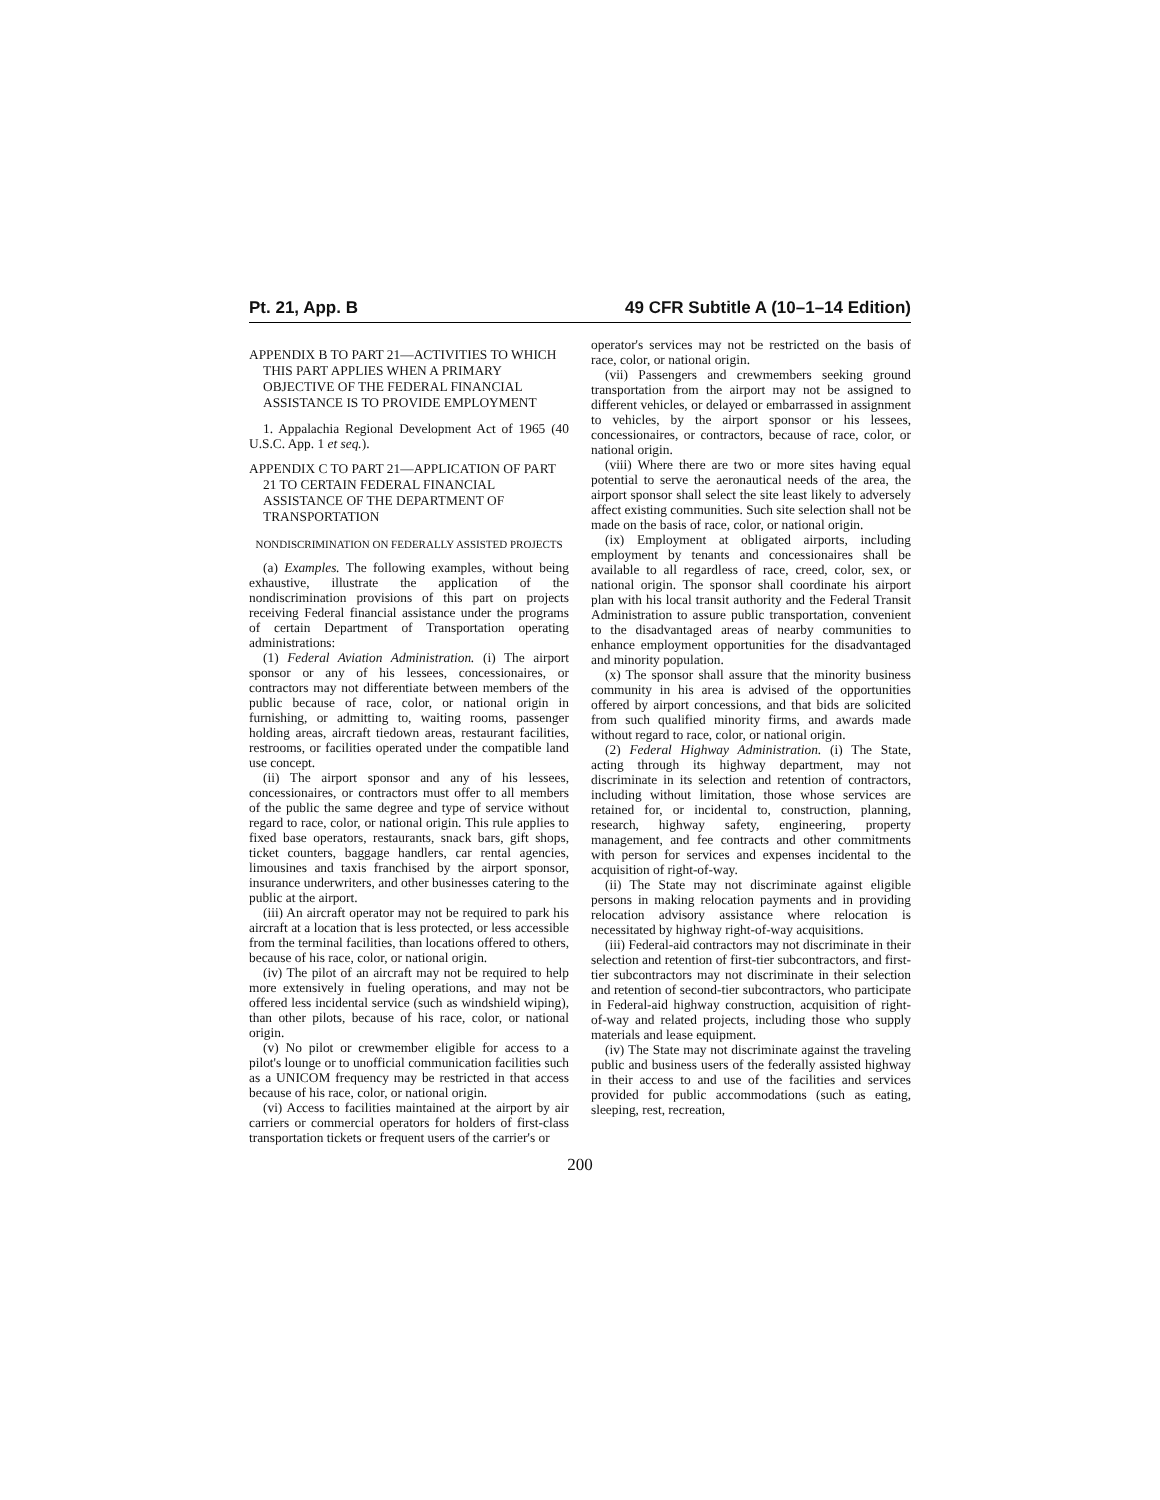Pt. 21, App. B 49 CFR Subtitle A (10–1–14 Edition)
APPENDIX B TO PART 21—ACTIVITIES TO WHICH THIS PART APPLIES WHEN A PRIMARY OBJECTIVE OF THE FEDERAL FINANCIAL ASSISTANCE IS TO PROVIDE EMPLOYMENT
1. Appalachia Regional Development Act of 1965 (40 U.S.C. App. 1 et seq.).
APPENDIX C TO PART 21—APPLICATION OF PART 21 TO CERTAIN FEDERAL FINANCIAL ASSISTANCE OF THE DEPARTMENT OF TRANSPORTATION
NONDISCRIMINATION ON FEDERALLY ASSISTED PROJECTS
(a) Examples. The following examples, without being exhaustive, illustrate the application of the nondiscrimination provisions of this part on projects receiving Federal financial assistance under the programs of certain Department of Transportation operating administrations:
(1) Federal Aviation Administration. (i) The airport sponsor or any of his lessees, concessionaires, or contractors may not differentiate between members of the public because of race, color, or national origin in furnishing, or admitting to, waiting rooms, passenger holding areas, aircraft tiedown areas, restaurant facilities, restrooms, or facilities operated under the compatible land use concept.
(ii) The airport sponsor and any of his lessees, concessionaires, or contractors must offer to all members of the public the same degree and type of service without regard to race, color, or national origin. This rule applies to fixed base operators, restaurants, snack bars, gift shops, ticket counters, baggage handlers, car rental agencies, limousines and taxis franchised by the airport sponsor, insurance underwriters, and other businesses catering to the public at the airport.
(iii) An aircraft operator may not be required to park his aircraft at a location that is less protected, or less accessible from the terminal facilities, than locations offered to others, because of his race, color, or national origin.
(iv) The pilot of an aircraft may not be required to help more extensively in fueling operations, and may not be offered less incidental service (such as windshield wiping), than other pilots, because of his race, color, or national origin.
(v) No pilot or crewmember eligible for access to a pilot's lounge or to unofficial communication facilities such as a UNICOM frequency may be restricted in that access because of his race, color, or national origin.
(vi) Access to facilities maintained at the airport by air carriers or commercial operators for holders of first-class transportation tickets or frequent users of the carrier's or
operator's services may not be restricted on the basis of race, color, or national origin.
(vii) Passengers and crewmembers seeking ground transportation from the airport may not be assigned to different vehicles, or delayed or embarrassed in assignment to vehicles, by the airport sponsor or his lessees, concessionaires, or contractors, because of race, color, or national origin.
(viii) Where there are two or more sites having equal potential to serve the aeronautical needs of the area, the airport sponsor shall select the site least likely to adversely affect existing communities. Such site selection shall not be made on the basis of race, color, or national origin.
(ix) Employment at obligated airports, including employment by tenants and concessionaires shall be available to all regardless of race, creed, color, sex, or national origin. The sponsor shall coordinate his airport plan with his local transit authority and the Federal Transit Administration to assure public transportation, convenient to the disadvantaged areas of nearby communities to enhance employment opportunities for the disadvantaged and minority population.
(x) The sponsor shall assure that the minority business community in his area is advised of the opportunities offered by airport concessions, and that bids are solicited from such qualified minority firms, and awards made without regard to race, color, or national origin.
(2) Federal Highway Administration. (i) The State, acting through its highway department, may not discriminate in its selection and retention of contractors, including without limitation, those whose services are retained for, or incidental to, construction, planning, research, highway safety, engineering, property management, and fee contracts and other commitments with person for services and expenses incidental to the acquisition of right-of-way.
(ii) The State may not discriminate against eligible persons in making relocation payments and in providing relocation advisory assistance where relocation is necessitated by highway right-of-way acquisitions.
(iii) Federal-aid contractors may not discriminate in their selection and retention of first-tier subcontractors, and first-tier subcontractors may not discriminate in their selection and retention of second-tier subcontractors, who participate in Federal-aid highway construction, acquisition of right-of-way and related projects, including those who supply materials and lease equipment.
(iv) The State may not discriminate against the traveling public and business users of the federally assisted highway in their access to and use of the facilities and services provided for public accommodations (such as eating, sleeping, rest, recreation,
200